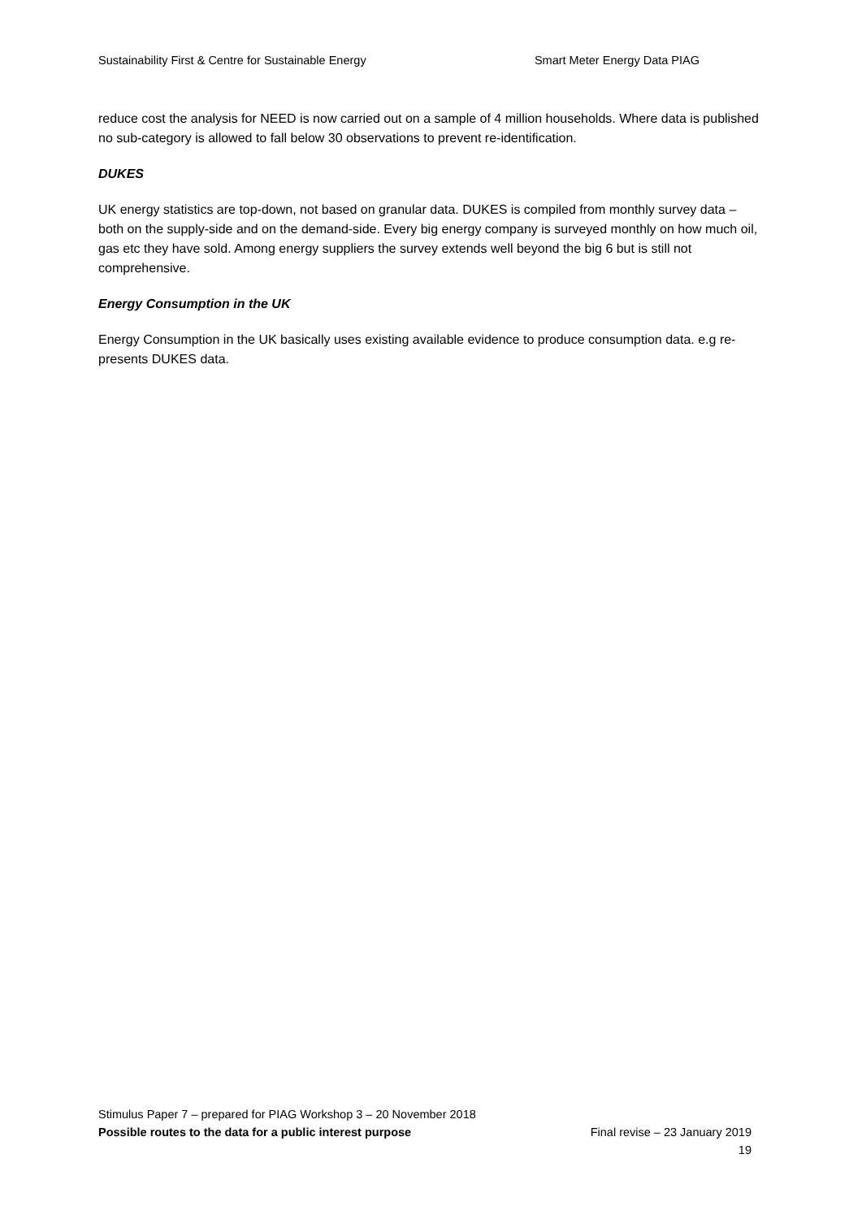Sustainability First & Centre for Sustainable Energy Smart Meter Energy Data PIAG
reduce cost the analysis for NEED is now carried out on a sample of 4 million households. Where data is published no sub-category is allowed to fall below 30 observations to prevent re-identification.
DUKES
UK energy statistics are top-down, not based on granular data. DUKES is compiled from monthly survey data – both on the supply-side and on the demand-side. Every big energy company is surveyed monthly on how much oil, gas etc they have sold. Among energy suppliers the survey extends well beyond the big 6 but is still not comprehensive.
Energy Consumption in the UK
Energy Consumption in the UK basically uses existing available evidence to produce consumption data. e.g re-presents DUKES data.
Stimulus Paper 7 – prepared for PIAG Workshop 3 – 20 November 2018
Possible routes to the data for a public interest purpose Final revise – 23 January 2019
19